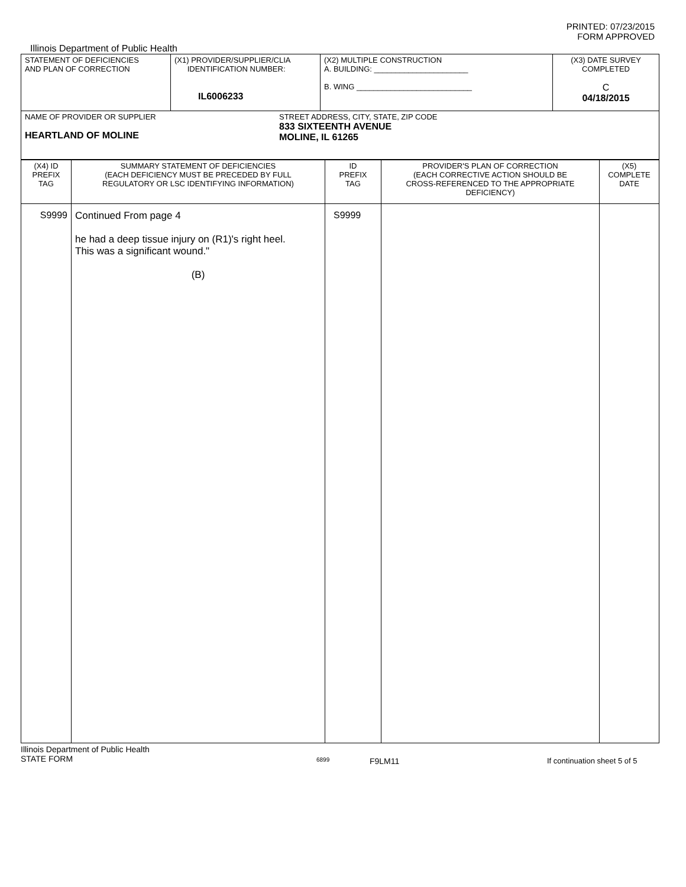PRINTED: 07/23/2015
FORM APPROVED
Illinois Department of Public Health
| STATEMENT OF DEFICIENCIES AND PLAN OF CORRECTION | (X1) PROVIDER/SUPPLIER/CLIA IDENTIFICATION NUMBER: IL6006233 | (X2) MULTIPLE CONSTRUCTION A. BUILDING: ______________________ B. WING ___________________________ | (X3) DATE SURVEY COMPLETED C 04/18/2015 |
| NAME OF PROVIDER OR SUPPLIER HEARTLAND OF MOLINE STREET ADDRESS, CITY, STATE, ZIP CODE 833 SIXTEENTH AVENUE MOLINE, IL 61265 | | | |
| (X4) ID PREFIX TAG | SUMMARY STATEMENT OF DEFICIENCIES (EACH DEFICIENCY MUST BE PRECEDED BY FULL REGULATORY OR LSC IDENTIFYING INFORMATION) | ID PREFIX TAG | PROVIDER'S PLAN OF CORRECTION (EACH CORRECTIVE ACTION SHOULD BE CROSS-REFERENCED TO THE APPROPRIATE DEFICIENCY) | (X5) COMPLETE DATE |
| --- | --- | --- | --- | --- |
| S9999 | Continued From page 4 he had a deep tissue injury on (R1)'s right heel. This was a significant wound." (B) | S9999 | | |
Illinois Department of Public Health
STATE FORM
6899
F9LM11 If continuation sheet 5 of 5